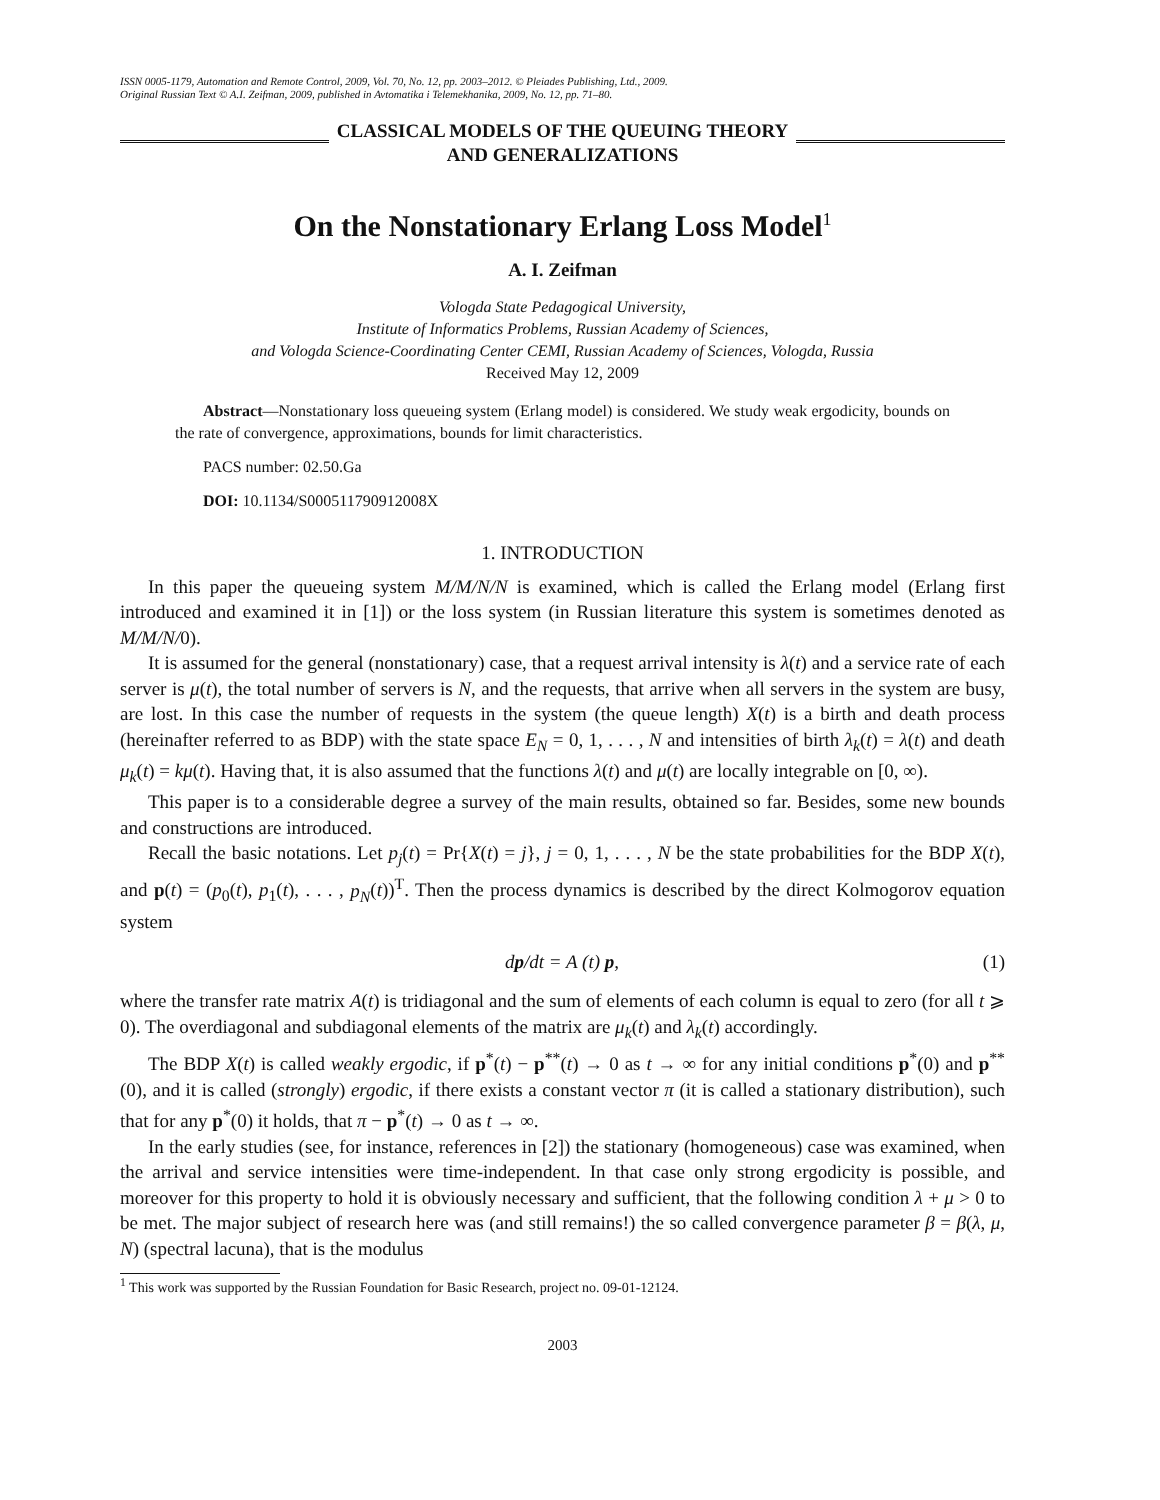ISSN 0005-1179, Automation and Remote Control, 2009, Vol. 70, No. 12, pp. 2003–2012. © Pleiades Publishing, Ltd., 2009.
Original Russian Text © A.I. Zeifman, 2009, published in Avtomatika i Telemekhanika, 2009, No. 12, pp. 71–80.
CLASSICAL MODELS OF THE QUEUING THEORY
AND GENERALIZATIONS
On the Nonstationary Erlang Loss Model<sup>1</sup>
A. I. Zeifman
Vologda State Pedagogical University,
Institute of Informatics Problems, Russian Academy of Sciences,
and Vologda Science-Coordinating Center CEMI, Russian Academy of Sciences, Vologda, Russia
Received May 12, 2009
Abstract—Nonstationary loss queueing system (Erlang model) is considered. We study weak ergodicity, bounds on the rate of convergence, approximations, bounds for limit characteristics.
PACS number: 02.50.Ga
DOI: 10.1134/S000511790912008X
1. INTRODUCTION
In this paper the queueing system M/M/N/N is examined, which is called the Erlang model (Erlang first introduced and examined it in [1]) or the loss system (in Russian literature this system is sometimes denoted as M/M/N/0).
It is assumed for the general (nonstationary) case, that a request arrival intensity is λ(t) and a service rate of each server is μ(t), the total number of servers is N, and the requests, that arrive when all servers in the system are busy, are lost. In this case the number of requests in the system (the queue length) X(t) is a birth and death process (hereinafter referred to as BDP) with the state space E<sub>N</sub> = 0, 1, . . . , N and intensities of birth λ<sub>k</sub>(t) = λ(t) and death μ<sub>k</sub>(t) = kμ(t). Having that, it is also assumed that the functions λ(t) and μ(t) are locally integrable on [0, ∞).
This paper is to a considerable degree a survey of the main results, obtained so far. Besides, some new bounds and constructions are introduced.
Recall the basic notations. Let p<sub>j</sub>(t) = Pr{X(t) = j}, j = 0, 1, . . . , N be the state probabilities for the BDP X(t), and p(t) = (p<sub>0</sub>(t), p<sub>1</sub>(t), . . . , p<sub>N</sub>(t))<sup>T</sup>. Then the process dynamics is described by the direct Kolmogorov equation system
dp/dt = A (t) p, (1)
where the transfer rate matrix A(t) is tridiagonal and the sum of elements of each column is equal to zero (for all t ⩾ 0). The overdiagonal and subdiagonal elements of the matrix are μ<sub>k</sub>(t) and λ<sub>k</sub>(t) accordingly.
The BDP X(t) is called weakly ergodic, if p<sup>*</sup>(t) − p<sup>**</sup>(t) → 0 as t → ∞ for any initial conditions p<sup>*</sup>(0) and p<sup>**</sup>(0), and it is called (strongly) ergodic, if there exists a constant vector π (it is called a stationary distribution), such that for any p<sup>*</sup>(0) it holds, that π − p<sup>*</sup>(t) → 0 as t → ∞.
In the early studies (see, for instance, references in [2]) the stationary (homogeneous) case was examined, when the arrival and service intensities were time-independent. In that case only strong ergodicity is possible, and moreover for this property to hold it is obviously necessary and sufficient, that the following condition λ + μ > 0 to be met. The major subject of research here was (and still remains!) the so called convergence parameter β = β(λ, μ, N) (spectral lacuna), that is the modulus
<sup>1</sup> This work was supported by the Russian Foundation for Basic Research, project no. 09-01-12124.
2003